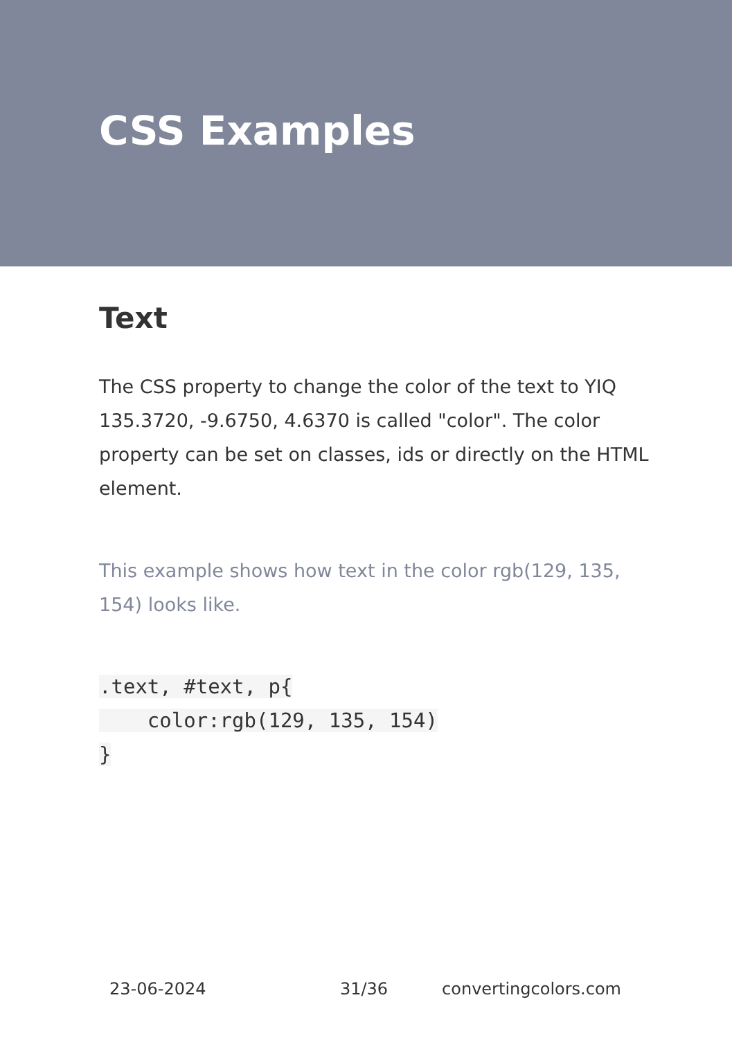CSS Examples
Text
The CSS property to change the color of the text to YIQ 135.3720, -9.6750, 4.6370 is called "color". The color property can be set on classes, ids or directly on the HTML element.
This example shows how text in the color rgb(129, 135, 154) looks like.
.text, #text, p{
    color:rgb(129, 135, 154)
}
23-06-2024 31/36 convertingcolors.com